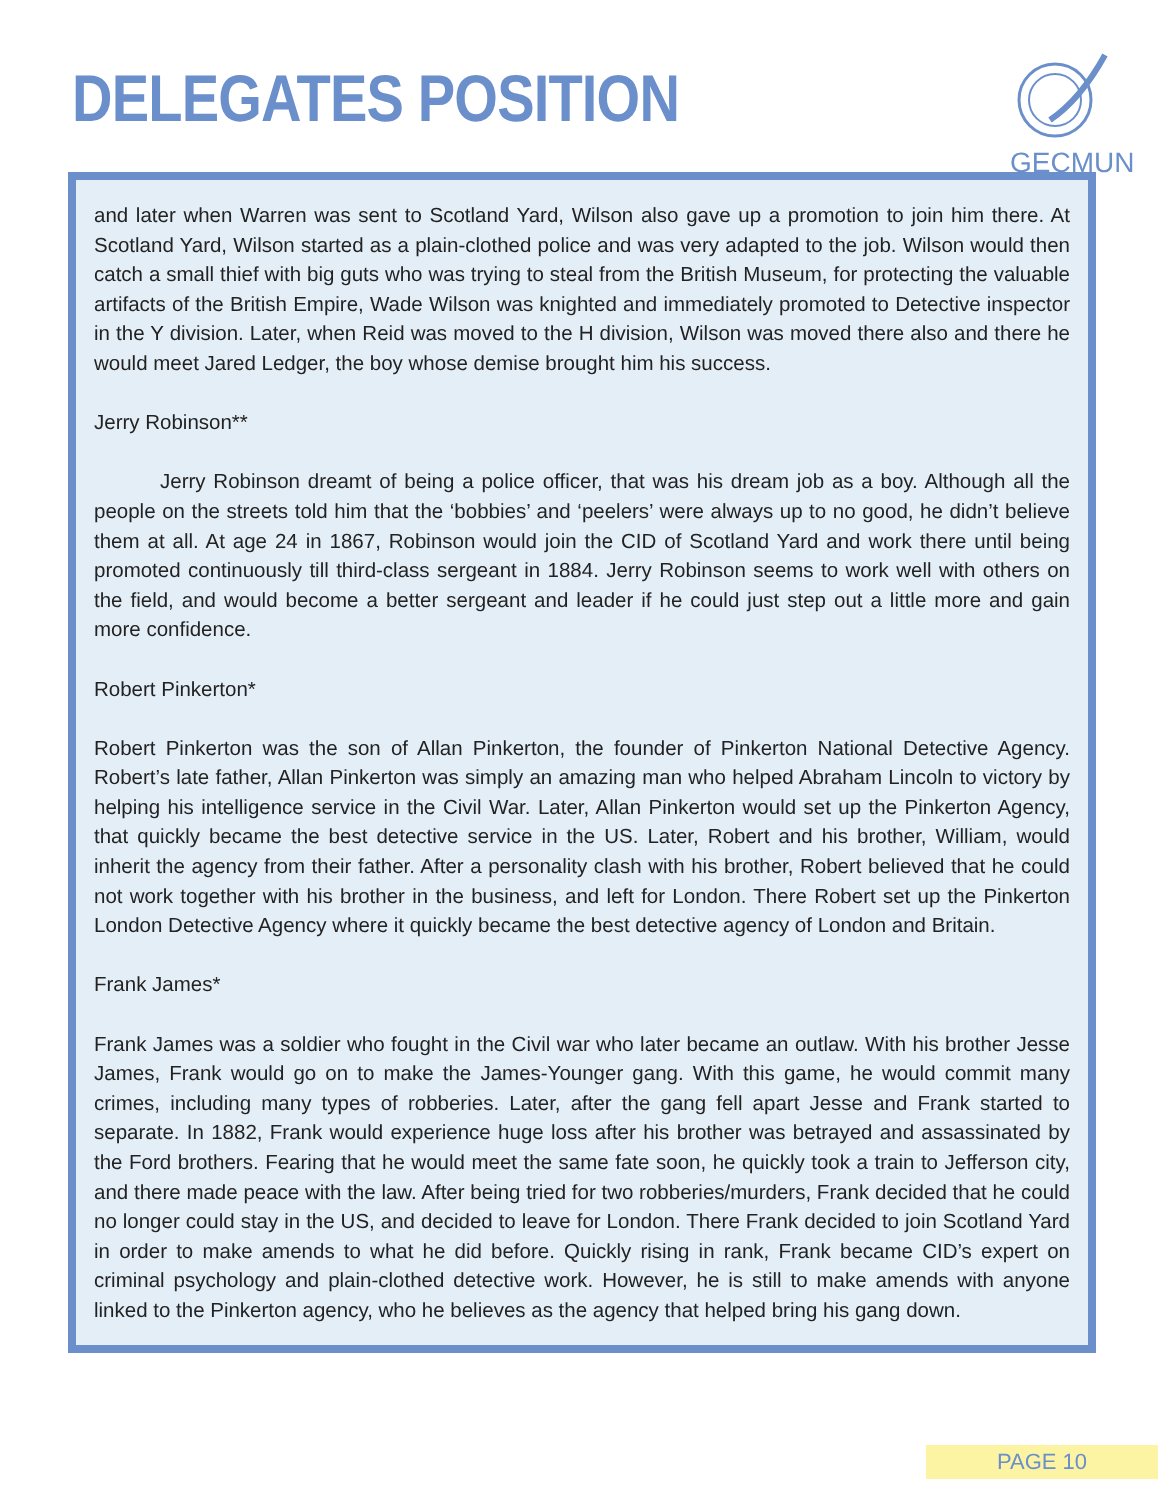DELEGATES POSITION
GECMUN
and later when Warren was sent to Scotland Yard, Wilson also gave up a promotion to join him there. At Scotland Yard, Wilson started as a plain-clothed police and was very adapted to the job. Wilson would then catch a small thief with big guts who was trying to steal from the British Museum, for protecting the valuable artifacts of the British Empire, Wade Wilson was knighted and immediately promoted to Detective inspector in the Y division. Later, when Reid was moved to the H division, Wilson was moved there also and there he would meet Jared Ledger, the boy whose demise brought him his success.
Jerry Robinson**
Jerry Robinson dreamt of being a police officer, that was his dream job as a boy. Although all the people on the streets told him that the ‘bobbies’ and ‘peelers’ were always up to no good, he didn’t believe them at all. At age 24 in 1867, Robinson would join the CID of Scotland Yard and work there until being promoted continuously till third-class sergeant in 1884. Jerry Robinson seems to work well with others on the field, and would become a better sergeant and leader if he could just step out a little more and gain more confidence.
Robert Pinkerton*
Robert Pinkerton was the son of Allan Pinkerton, the founder of Pinkerton National Detective Agency. Robert’s late father, Allan Pinkerton was simply an amazing man who helped Abraham Lincoln to victory by helping his intelligence service in the Civil War. Later, Allan Pinkerton would set up the Pinkerton Agency, that quickly became the best detective service in the US. Later, Robert and his brother, William, would inherit the agency from their father. After a personality clash with his brother, Robert believed that he could not work together with his brother in the business, and left for London. There Robert set up the Pinkerton London Detective Agency where it quickly became the best detective agency of London and Britain.
Frank James*
Frank James was a soldier who fought in the Civil war who later became an outlaw. With his brother Jesse James, Frank would go on to make the James-Younger gang. With this game, he would commit many crimes, including many types of robberies. Later, after the gang fell apart Jesse and Frank started to separate. In 1882, Frank would experience huge loss after his brother was betrayed and assassinated by the Ford brothers. Fearing that he would meet the same fate soon, he quickly took a train to Jefferson city, and there made peace with the law. After being tried for two robberies/murders, Frank decided that he could no longer could stay in the US, and decided to leave for London. There Frank decided to join Scotland Yard in order to make amends to what he did before. Quickly rising in rank, Frank became CID’s expert on criminal psychology and plain-clothed detective work. However, he is still to make amends with anyone linked to the Pinkerton agency, who he believes as the agency that helped bring his gang down.
PAGE 10